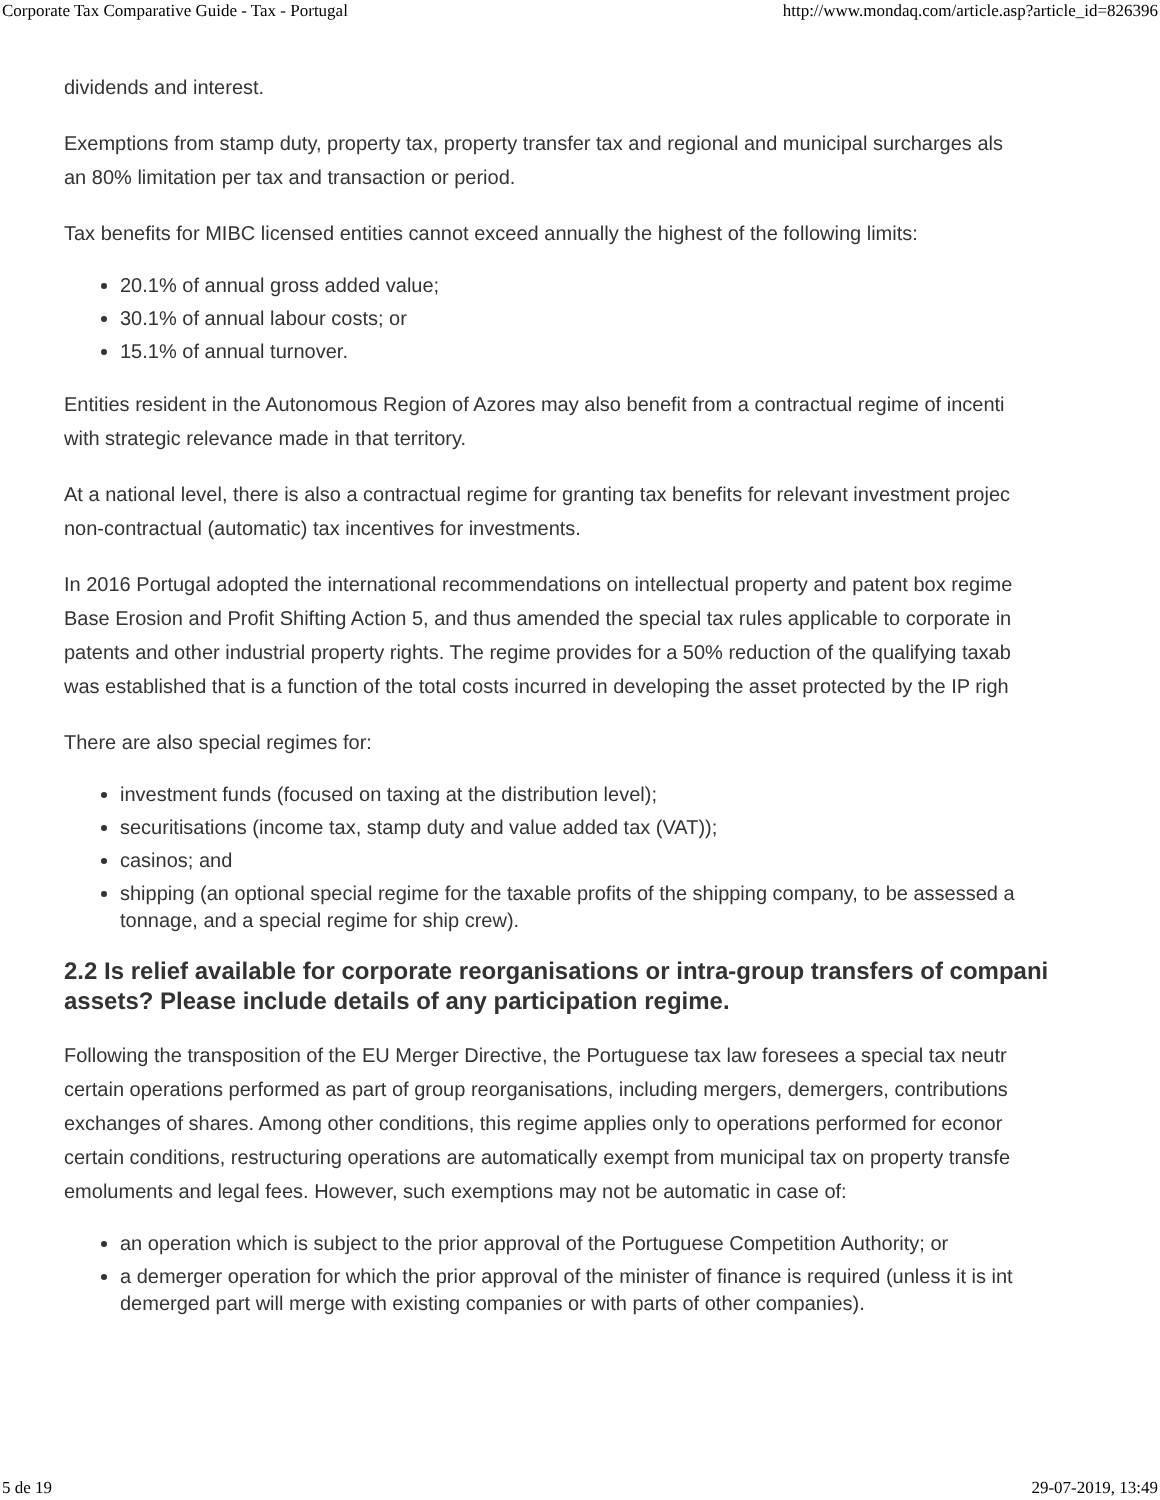Corporate Tax Comparative Guide - Tax - Portugal http://www.mondaq.com/article.asp?article_id=826396
dividends and interest.
Exemptions from stamp duty, property tax, property transfer tax and regional and municipal surcharges als
an 80% limitation per tax and transaction or period.
Tax benefits for MIBC licensed entities cannot exceed annually the highest of the following limits:
20.1% of annual gross added value;
30.1% of annual labour costs; or
15.1% of annual turnover.
Entities resident in the Autonomous Region of Azores may also benefit from a contractual regime of incenti
with strategic relevance made in that territory.
At a national level, there is also a contractual regime for granting tax benefits for relevant investment projec
non-contractual (automatic) tax incentives for investments.
In 2016 Portugal adopted the international recommendations on intellectual property and patent box regime
Base Erosion and Profit Shifting Action 5, and thus amended the special tax rules applicable to corporate in
patents and other industrial property rights. The regime provides for a 50% reduction of the qualifying taxab
was established that is a function of the total costs incurred in developing the asset protected by the IP righ
There are also special regimes for:
investment funds (focused on taxing at the distribution level);
securitisations (income tax, stamp duty and value added tax (VAT));
casinos; and
shipping (an optional special regime for the taxable profits of the shipping company, to be assessed a
tonnage, and a special regime for ship crew).
2.2 Is relief available for corporate reorganisations or intra-group transfers of compani
assets? Please include details of any participation regime.
Following the transposition of the EU Merger Directive, the Portuguese tax law foresees a special tax neutr
certain operations performed as part of group reorganisations, including mergers, demergers, contributions
exchanges of shares. Among other conditions, this regime applies only to operations performed for econor
certain conditions, restructuring operations are automatically exempt from municipal tax on property transfe
emoluments and legal fees. However, such exemptions may not be automatic in case of:
an operation which is subject to the prior approval of the Portuguese Competition Authority; or
a demerger operation for which the prior approval of the minister of finance is required (unless it is int
demerged part will merge with existing companies or with parts of other companies).
5 de 19 29-07-2019, 13:49